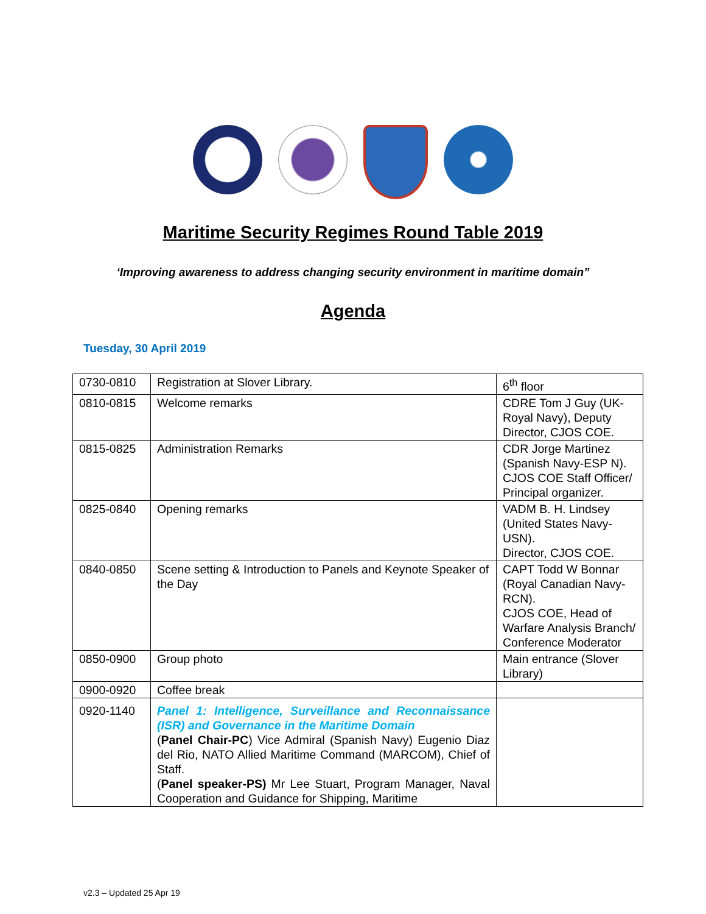Maritime Security Regimes Round Table 2019
‘Improving awareness to address changing security environment in maritime domain”
Agenda
Tuesday, 30 April 2019
| 0730-0810 | Registration at Slover Library. | 6<sup>th</sup> floor |
| 0810-0815 | Welcome remarks | CDRE Tom J Guy (UK-Royal Navy), Deputy Director, CJOS COE. |
| 0815-0825 | Administration Remarks | CDR Jorge Martinez (Spanish Navy-ESP N). CJOS COE Staff Officer/ Principal organizer. |
| 0825-0840 | Opening remarks | VADM B. H. Lindsey (United States Navy-USN). Director, CJOS COE. |
| 0840-0850 | Scene setting & Introduction to Panels and Keynote Speaker of the Day | CAPT Todd W Bonnar (Royal Canadian Navy-RCN). CJOS COE, Head of Warfare Analysis Branch/ Conference Moderator |
| 0850-0900 | Group photo | Main entrance (Slover Library) |
| 0900-0920 | Coffee break | |
| 0920-1140 | Panel 1: Intelligence, Surveillance and Reconnaissance (ISR) and Governance in the Maritime Domain ( Panel Chair-PC ) Vice Admiral (Spanish Navy) Eugenio Diaz del Rio, NATO Allied Maritime Command (MARCOM), Chief of Staff. ( Panel speaker-PS) Mr Lee Stuart, Program Manager, Naval Cooperation and Guidance for Shipping, Maritime | |
v2.3 – Updated 25 Apr 19